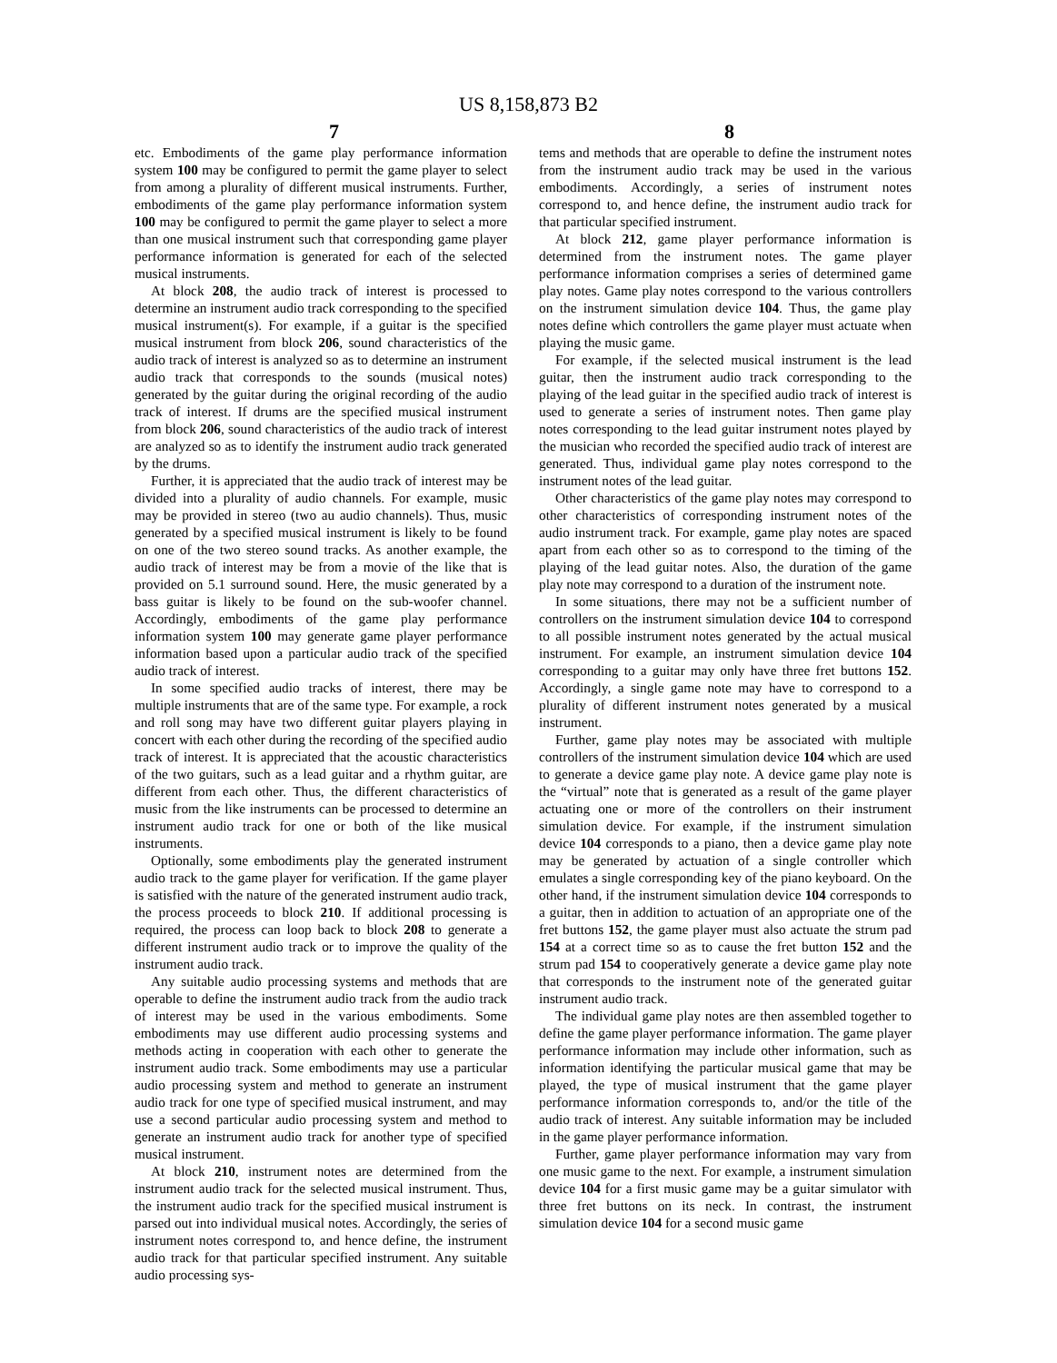US 8,158,873 B2
7 8
etc. Embodiments of the game play performance information system 100 may be configured to permit the game player to select from among a plurality of different musical instruments. Further, embodiments of the game play performance information system 100 may be configured to permit the game player to select a more than one musical instrument such that corresponding game player performance information is generated for each of the selected musical instruments.
At block 208, the audio track of interest is processed to determine an instrument audio track corresponding to the specified musical instrument(s). For example, if a guitar is the specified musical instrument from block 206, sound characteristics of the audio track of interest is analyzed so as to determine an instrument audio track that corresponds to the sounds (musical notes) generated by the guitar during the original recording of the audio track of interest. If drums are the specified musical instrument from block 206, sound characteristics of the audio track of interest are analyzed so as to identify the instrument audio track generated by the drums.
Further, it is appreciated that the audio track of interest may be divided into a plurality of audio channels. For example, music may be provided in stereo (two au audio channels). Thus, music generated by a specified musical instrument is likely to be found on one of the two stereo sound tracks. As another example, the audio track of interest may be from a movie of the like that is provided on 5.1 surround sound. Here, the music generated by a bass guitar is likely to be found on the sub-woofer channel. Accordingly, embodiments of the game play performance information system 100 may generate game player performance information based upon a particular audio track of the specified audio track of interest.
In some specified audio tracks of interest, there may be multiple instruments that are of the same type. For example, a rock and roll song may have two different guitar players playing in concert with each other during the recording of the specified audio track of interest. It is appreciated that the acoustic characteristics of the two guitars, such as a lead guitar and a rhythm guitar, are different from each other. Thus, the different characteristics of music from the like instruments can be processed to determine an instrument audio track for one or both of the like musical instruments.
Optionally, some embodiments play the generated instrument audio track to the game player for verification. If the game player is satisfied with the nature of the generated instrument audio track, the process proceeds to block 210. If additional processing is required, the process can loop back to block 208 to generate a different instrument audio track or to improve the quality of the instrument audio track.
Any suitable audio processing systems and methods that are operable to define the instrument audio track from the audio track of interest may be used in the various embodiments. Some embodiments may use different audio processing systems and methods acting in cooperation with each other to generate the instrument audio track. Some embodiments may use a particular audio processing system and method to generate an instrument audio track for one type of specified musical instrument, and may use a second particular audio processing system and method to generate an instrument audio track for another type of specified musical instrument.
At block 210, instrument notes are determined from the instrument audio track for the selected musical instrument. Thus, the instrument audio track for the specified musical instrument is parsed out into individual musical notes. Accordingly, the series of instrument notes correspond to, and hence define, the instrument audio track for that particular specified instrument. Any suitable audio processing sys-
tems and methods that are operable to define the instrument notes from the instrument audio track may be used in the various embodiments. Accordingly, a series of instrument notes correspond to, and hence define, the instrument audio track for that particular specified instrument.
At block 212, game player performance information is determined from the instrument notes. The game player performance information comprises a series of determined game play notes. Game play notes correspond to the various controllers on the instrument simulation device 104. Thus, the game play notes define which controllers the game player must actuate when playing the music game.
For example, if the selected musical instrument is the lead guitar, then the instrument audio track corresponding to the playing of the lead guitar in the specified audio track of interest is used to generate a series of instrument notes. Then game play notes corresponding to the lead guitar instrument notes played by the musician who recorded the specified audio track of interest are generated. Thus, individual game play notes correspond to the instrument notes of the lead guitar.
Other characteristics of the game play notes may correspond to other characteristics of corresponding instrument notes of the audio instrument track. For example, game play notes are spaced apart from each other so as to correspond to the timing of the playing of the lead guitar notes. Also, the duration of the game play note may correspond to a duration of the instrument note.
In some situations, there may not be a sufficient number of controllers on the instrument simulation device 104 to correspond to all possible instrument notes generated by the actual musical instrument. For example, an instrument simulation device 104 corresponding to a guitar may only have three fret buttons 152. Accordingly, a single game note may have to correspond to a plurality of different instrument notes generated by a musical instrument.
Further, game play notes may be associated with multiple controllers of the instrument simulation device 104 which are used to generate a device game play note. A device game play note is the “virtual” note that is generated as a result of the game player actuating one or more of the controllers on their instrument simulation device. For example, if the instrument simulation device 104 corresponds to a piano, then a device game play note may be generated by actuation of a single controller which emulates a single corresponding key of the piano keyboard. On the other hand, if the instrument simulation device 104 corresponds to a guitar, then in addition to actuation of an appropriate one of the fret buttons 152, the game player must also actuate the strum pad 154 at a correct time so as to cause the fret button 152 and the strum pad 154 to cooperatively generate a device game play note that corresponds to the instrument note of the generated guitar instrument audio track.
The individual game play notes are then assembled together to define the game player performance information. The game player performance information may include other information, such as information identifying the particular musical game that may be played, the type of musical instrument that the game player performance information corresponds to, and/or the title of the audio track of interest. Any suitable information may be included in the game player performance information.
Further, game player performance information may vary from one music game to the next. For example, a instrument simulation device 104 for a first music game may be a guitar simulator with three fret buttons on its neck. In contrast, the instrument simulation device 104 for a second music game